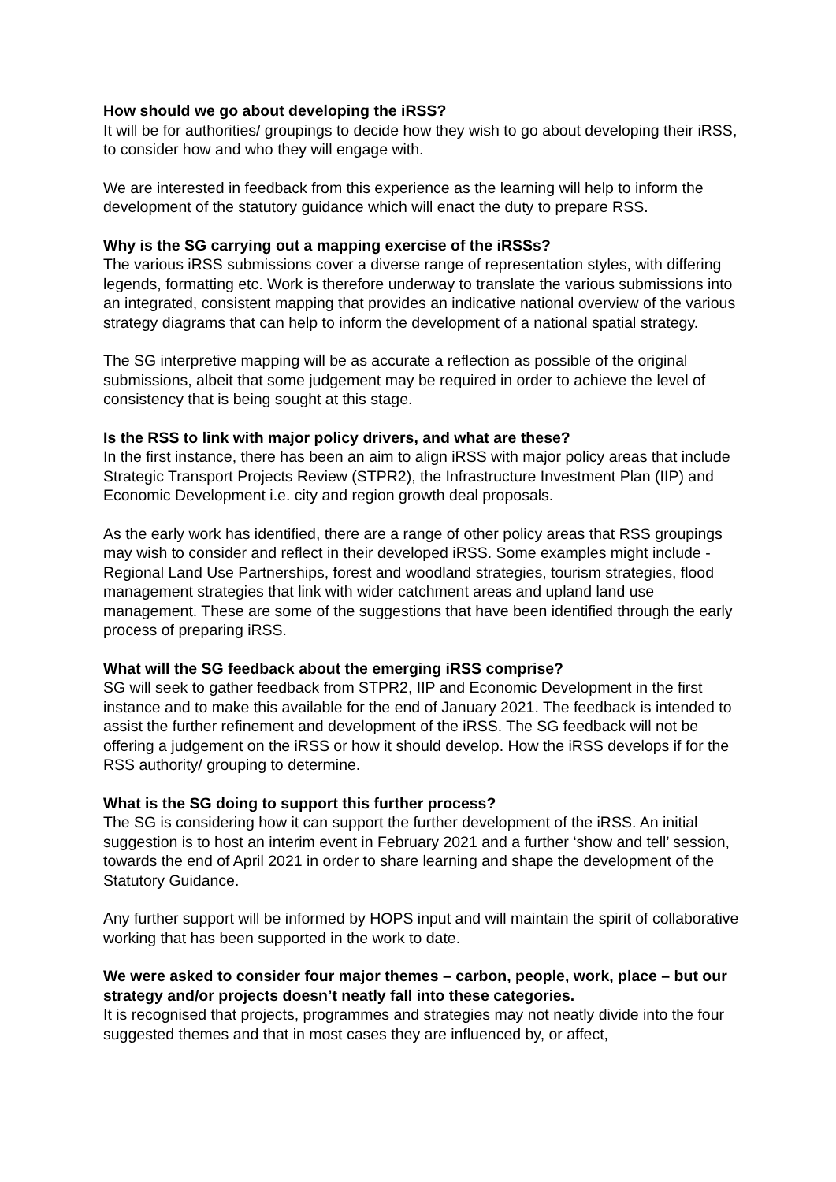How should we go about developing the iRSS?
It will be for authorities/ groupings to decide how they wish to go about developing their iRSS, to consider how and who they will engage with.
We are interested in feedback from this experience as the learning will help to inform the development of the statutory guidance which will enact the duty to prepare RSS.
Why is the SG carrying out a mapping exercise of the iRSSs?
The various iRSS submissions cover a diverse range of representation styles, with differing legends, formatting etc. Work is therefore underway to translate the various submissions into an integrated, consistent mapping that provides an indicative national overview of the various strategy diagrams that can help to inform the development of a national spatial strategy.
The SG interpretive mapping will be as accurate a reflection as possible of the original submissions, albeit that some judgement may be required in order to achieve the level of consistency that is being sought at this stage.
Is the RSS to link with major policy drivers, and what are these?
In the first instance, there has been an aim to align iRSS with major policy areas that include Strategic Transport Projects Review (STPR2), the Infrastructure Investment Plan (IIP) and Economic Development i.e. city and region growth deal proposals.
As the early work has identified, there are a range of other policy areas that RSS groupings may wish to consider and reflect in their developed iRSS. Some examples might include - Regional Land Use Partnerships, forest and woodland strategies, tourism strategies, flood management strategies that link with wider catchment areas and upland land use management. These are some of the suggestions that have been identified through the early process of preparing iRSS.
What will the SG feedback about the emerging iRSS comprise?
SG will seek to gather feedback from STPR2, IIP and Economic Development in the first instance and to make this available for the end of January 2021. The feedback is intended to assist the further refinement and development of the iRSS. The SG feedback will not be offering a judgement on the iRSS or how it should develop. How the iRSS develops if for the RSS authority/ grouping to determine.
What is the SG doing to support this further process?
The SG is considering how it can support the further development of the iRSS. An initial suggestion is to host an interim event in February 2021 and a further ‘show and tell’ session, towards the end of April 2021 in order to share learning and shape the development of the Statutory Guidance.
Any further support will be informed by HOPS input and will maintain the spirit of collaborative working that has been supported in the work to date.
We were asked to consider four major themes – carbon, people, work, place – but our strategy and/or projects doesn’t neatly fall into these categories.
It is recognised that projects, programmes and strategies may not neatly divide into the four suggested themes and that in most cases they are influenced by, or affect,